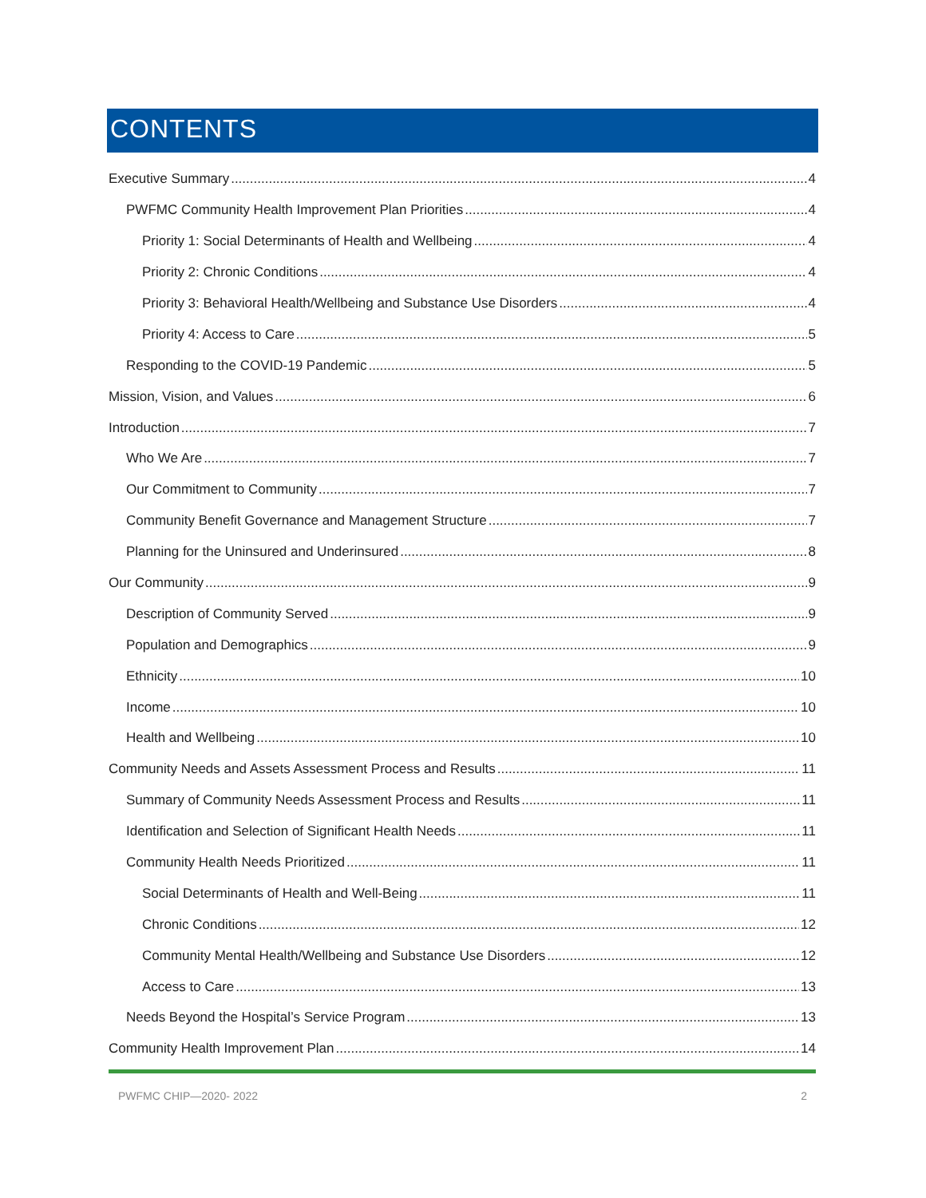CONTENTS
Executive Summary 4
PWFMC Community Health Improvement Plan Priorities 4
Priority 1: Social Determinants of Health and Wellbeing 4
Priority 2: Chronic Conditions 4
Priority 3: Behavioral Health/Wellbeing and Substance Use Disorders 4
Priority 4: Access to Care 5
Responding to the COVID-19 Pandemic 5
Mission, Vision, and Values 6
Introduction 7
Who We Are 7
Our Commitment to Community 7
Community Benefit Governance and Management Structure 7
Planning for the Uninsured and Underinsured 8
Our Community 9
Description of Community Served 9
Population and Demographics 9
Ethnicity 10
Income 10
Health and Wellbeing 10
Community Needs and Assets Assessment Process and Results 11
Summary of Community Needs Assessment Process and Results 11
Identification and Selection of Significant Health Needs 11
Community Health Needs Prioritized 11
Social Determinants of Health and Well-Being 11
Chronic Conditions 12
Community Mental Health/Wellbeing and Substance Use Disorders 12
Access to Care 13
Needs Beyond the Hospital’s Service Program 13
Community Health Improvement Plan 14
PWFMC CHIP—2020- 2022 2